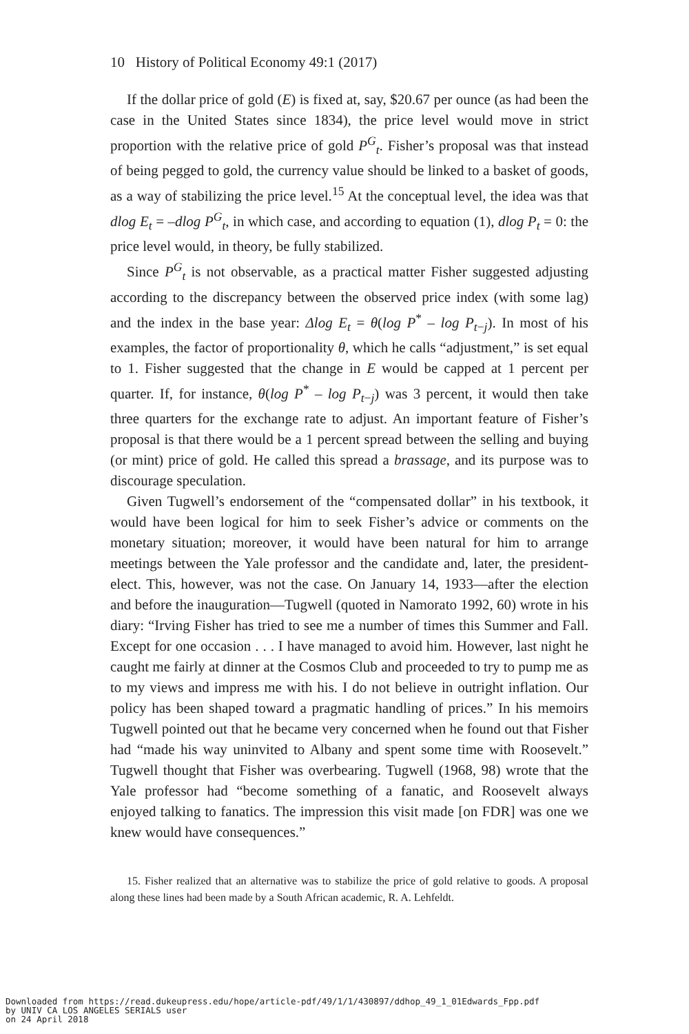10 History of Political Economy 49:1 (2017)
If the dollar price of gold (E) is fixed at, say, $20.67 per ounce (as had been the case in the United States since 1834), the price level would move in strict proportion with the relative price of gold P<sup>G</sup><sub>t</sub>. Fisher’s proposal was that instead of being pegged to gold, the currency value should be linked to a basket of goods, as a way of stabilizing the price level.<sup>15</sup> At the conceptual level, the idea was that dlog E<sub>t</sub> = –dlog P<sup>G</sup><sub>t</sub>, in which case, and according to equation (1), dlog P<sub>t</sub> = 0: the price level would, in theory, be fully stabilized.
Since P<sup>G</sup><sub>t</sub> is not observable, as a practical matter Fisher suggested adjusting according to the discrepancy between the observed price index (with some lag) and the index in the base year: Δlog E<sub>t</sub> = θ(log P<sup>*</sup> – log P<sub>t−j</sub>). In most of his examples, the factor of proportionality θ, which he calls “adjustment,” is set equal to 1. Fisher suggested that the change in E would be capped at 1 percent per quarter. If, for instance, θ(log P<sup>*</sup> – log P<sub>t−j</sub>) was 3 percent, it would then take three quarters for the exchange rate to adjust. An important feature of Fisher’s proposal is that there would be a 1 percent spread between the selling and buying (or mint) price of gold. He called this spread a brassage, and its purpose was to discourage speculation.
Given Tugwell’s endorsement of the “compensated dollar” in his textbook, it would have been logical for him to seek Fisher’s advice or comments on the monetary situation; moreover, it would have been natural for him to arrange meetings between the Yale professor and the candidate and, later, the president-elect. This, however, was not the case. On January 14, 1933—after the election and before the inauguration—Tugwell (quoted in Namorato 1992, 60) wrote in his diary: “Irving Fisher has tried to see me a number of times this Summer and Fall. Except for one occasion . . . I have managed to avoid him. However, last night he caught me fairly at dinner at the Cosmos Club and proceeded to try to pump me as to my views and impress me with his. I do not believe in outright inflation. Our policy has been shaped toward a pragmatic handling of prices.” In his memoirs Tugwell pointed out that he became very concerned when he found out that Fisher had “made his way uninvited to Albany and spent some time with Roosevelt.” Tugwell thought that Fisher was overbearing. Tugwell (1968, 98) wrote that the Yale professor had “become something of a fanatic, and Roosevelt always enjoyed talking to fanatics. The impression this visit made [on FDR] was one we knew would have consequences.”
15. Fisher realized that an alternative was to stabilize the price of gold relative to goods. A proposal along these lines had been made by a South African academic, R. A. Lehfeldt.
Downloaded from https://read.dukeupress.edu/hope/article-pdf/49/1/1/430897/ddhop_49_1_01Edwards_Fpp.pdf by UNIV CA LOS ANGELES SERIALS user on 24 April 2018